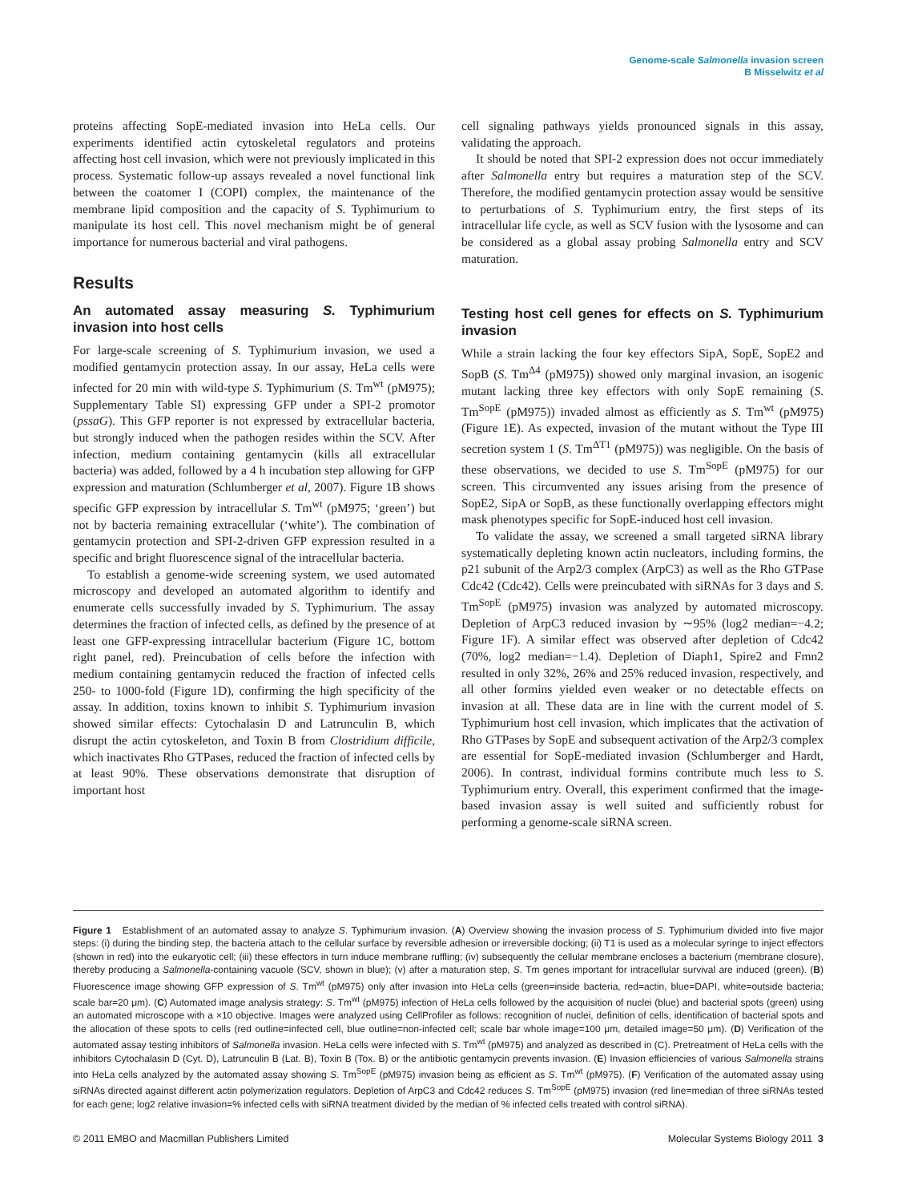Genome-scale Salmonella invasion screen
B Misselwitz et al
proteins affecting SopE-mediated invasion into HeLa cells. Our experiments identified actin cytoskeletal regulators and proteins affecting host cell invasion, which were not previously implicated in this process. Systematic follow-up assays revealed a novel functional link between the coatomer I (COPI) complex, the maintenance of the membrane lipid composition and the capacity of S. Typhimurium to manipulate its host cell. This novel mechanism might be of general importance for numerous bacterial and viral pathogens.
Results
An automated assay measuring S. Typhimurium invasion into host cells
For large-scale screening of S. Typhimurium invasion, we used a modified gentamycin protection assay. In our assay, HeLa cells were infected for 20 min with wild-type S. Typhimurium (S. Tm<sup>wt</sup> (pM975); Supplementary Table SI) expressing GFP under a SPI-2 promotor (pssaG). This GFP reporter is not expressed by extracellular bacteria, but strongly induced when the pathogen resides within the SCV. After infection, medium containing gentamycin (kills all extracellular bacteria) was added, followed by a 4 h incubation step allowing for GFP expression and maturation (Schlumberger et al, 2007). Figure 1B shows specific GFP expression by intracellular S. Tm<sup>wt</sup> (pM975; ‘green’) but not by bacteria remaining extracellular (‘white’). The combination of gentamycin protection and SPI-2-driven GFP expression resulted in a specific and bright fluorescence signal of the intracellular bacteria.
To establish a genome-wide screening system, we used automated microscopy and developed an automated algorithm to identify and enumerate cells successfully invaded by S. Typhimurium. The assay determines the fraction of infected cells, as defined by the presence of at least one GFP-expressing intracellular bacterium (Figure 1C, bottom right panel, red). Preincubation of cells before the infection with medium containing gentamycin reduced the fraction of infected cells 250- to 1000-fold (Figure 1D), confirming the high specificity of the assay. In addition, toxins known to inhibit S. Typhimurium invasion showed similar effects: Cytochalasin D and Latrunculin B, which disrupt the actin cytoskeleton, and Toxin B from Clostridium difficile, which inactivates Rho GTPases, reduced the fraction of infected cells by at least 90%. These observations demonstrate that disruption of important host
cell signaling pathways yields pronounced signals in this assay, validating the approach.
It should be noted that SPI-2 expression does not occur immediately after Salmonella entry but requires a maturation step of the SCV. Therefore, the modified gentamycin protection assay would be sensitive to perturbations of S. Typhimurium entry, the first steps of its intracellular life cycle, as well as SCV fusion with the lysosome and can be considered as a global assay probing Salmonella entry and SCV maturation.
Testing host cell genes for effects on S. Typhimurium invasion
While a strain lacking the four key effectors SipA, SopE, SopE2 and SopB (S. Tm<sup>Δ4</sup> (pM975)) showed only marginal invasion, an isogenic mutant lacking three key effectors with only SopE remaining (S. Tm<sup>SopE</sup> (pM975)) invaded almost as efficiently as S. Tm<sup>wt</sup> (pM975) (Figure 1E). As expected, invasion of the mutant without the Type III secretion system 1 (S. Tm<sup>ΔT1</sup> (pM975)) was negligible. On the basis of these observations, we decided to use S. Tm<sup>SopE</sup> (pM975) for our screen. This circumvented any issues arising from the presence of SopE2, SipA or SopB, as these functionally overlapping effectors might mask phenotypes specific for SopE-induced host cell invasion.
To validate the assay, we screened a small targeted siRNA library systematically depleting known actin nucleators, including formins, the p21 subunit of the Arp2/3 complex (ArpC3) as well as the Rho GTPase Cdc42 (Cdc42). Cells were preincubated with siRNAs for 3 days and S. Tm<sup>SopE</sup> (pM975) invasion was analyzed by automated microscopy. Depletion of ArpC3 reduced invasion by ∼95% (log2 median=−4.2; Figure 1F). A similar effect was observed after depletion of Cdc42 (70%, log2 median=−1.4). Depletion of Diaph1, Spire2 and Fmn2 resulted in only 32%, 26% and 25% reduced invasion, respectively, and all other formins yielded even weaker or no detectable effects on invasion at all. These data are in line with the current model of S. Typhimurium host cell invasion, which implicates that the activation of Rho GTPases by SopE and subsequent activation of the Arp2/3 complex are essential for SopE-mediated invasion (Schlumberger and Hardt, 2006). In contrast, individual formins contribute much less to S. Typhimurium entry. Overall, this experiment confirmed that the image-based invasion assay is well suited and sufficiently robust for performing a genome-scale siRNA screen.
Figure 1 Establishment of an automated assay to analyze S. Typhimurium invasion. (A) Overview showing the invasion process of S. Typhimurium divided into five major steps: (i) during the binding step, the bacteria attach to the cellular surface by reversible adhesion or irreversible docking; (ii) T1 is used as a molecular syringe to inject effectors (shown in red) into the eukaryotic cell; (iii) these effectors in turn induce membrane ruffling; (iv) subsequently the cellular membrane encloses a bacterium (membrane closure), thereby producing a Salmonella-containing vacuole (SCV, shown in blue); (v) after a maturation step, S. Tm genes important for intracellular survival are induced (green). (B) Fluorescence image showing GFP expression of S. Tm<sup>wt</sup> (pM975) only after invasion into HeLa cells (green=inside bacteria, red=actin, blue=DAPI, white=outside bacteria; scale bar=20 μm). (C) Automated image analysis strategy: S. Tm<sup>wt</sup> (pM975) infection of HeLa cells followed by the acquisition of nuclei (blue) and bacterial spots (green) using an automated microscope with a ×10 objective. Images were analyzed using CellProfiler as follows: recognition of nuclei, definition of cells, identification of bacterial spots and the allocation of these spots to cells (red outline=infected cell, blue outline=non-infected cell; scale bar whole image=100 μm, detailed image=50 μm). (D) Verification of the automated assay testing inhibitors of Salmonella invasion. HeLa cells were infected with S. Tm<sup>wt</sup> (pM975) and analyzed as described in (C). Pretreatment of HeLa cells with the inhibitors Cytochalasin D (Cyt. D), Latrunculin B (Lat. B), Toxin B (Tox. B) or the antibiotic gentamycin prevents invasion. (E) Invasion efficiencies of various Salmonella strains into HeLa cells analyzed by the automated assay showing S. Tm<sup>SopE</sup> (pM975) invasion being as efficient as S. Tm<sup>wt</sup> (pM975). (F) Verification of the automated assay using siRNAs directed against different actin polymerization regulators. Depletion of ArpC3 and Cdc42 reduces S. Tm<sup>SopE</sup> (pM975) invasion (red line=median of three siRNAs tested for each gene; log2 relative invasion=% infected cells with siRNA treatment divided by the median of % infected cells treated with control siRNA).
© 2011 EMBO and Macmillan Publishers Limited Molecular Systems Biology 2011 3